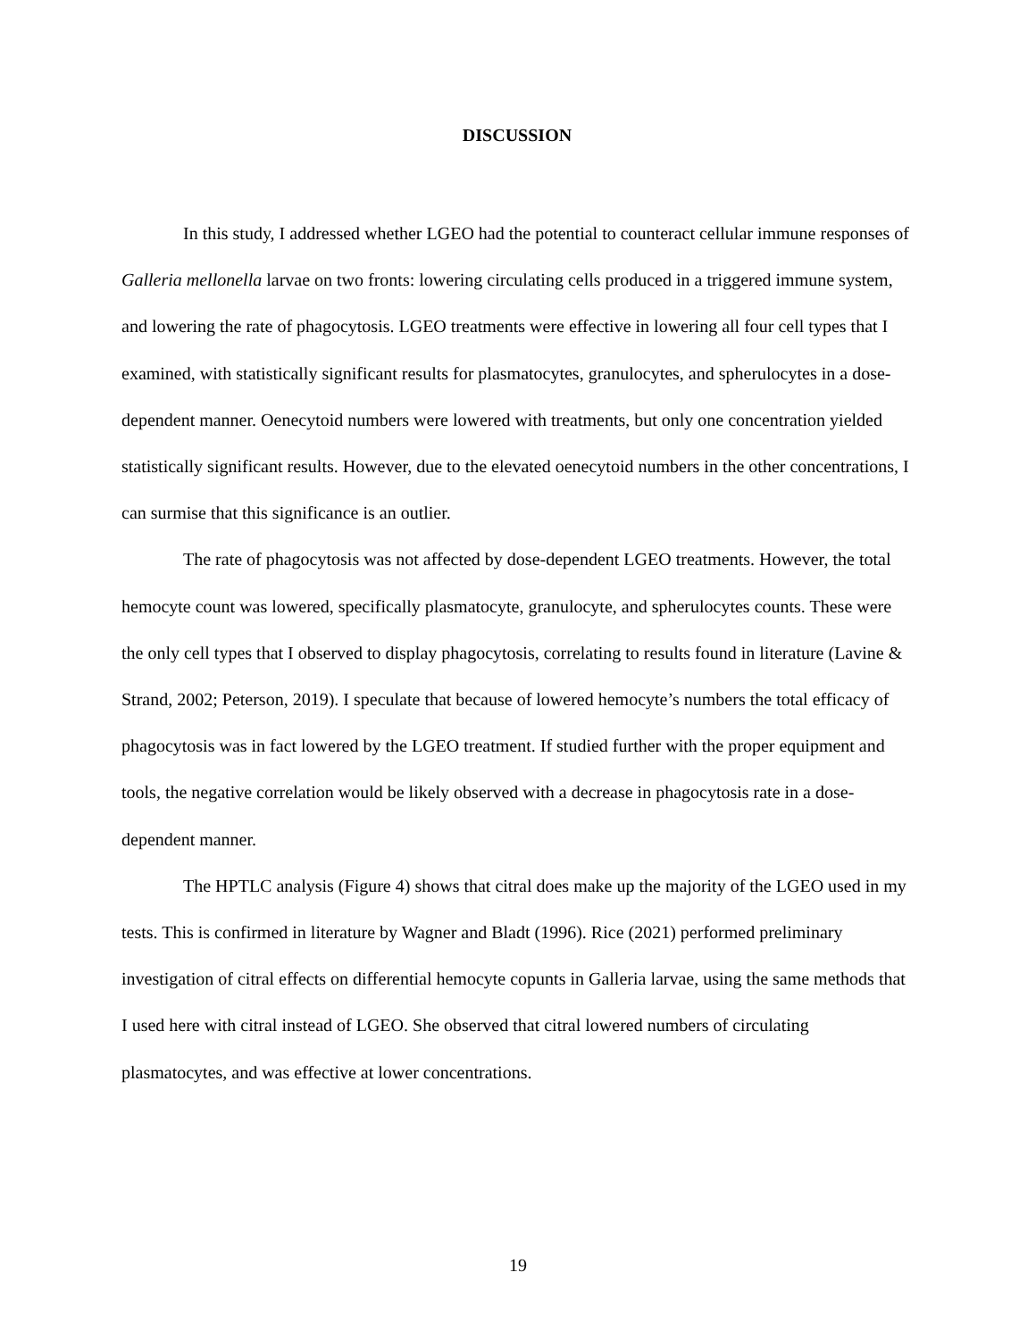DISCUSSION
In this study, I addressed whether LGEO had the potential to counteract cellular immune responses of Galleria mellonella larvae on two fronts: lowering circulating cells produced in a triggered immune system, and lowering the rate of phagocytosis. LGEO treatments were effective in lowering all four cell types that I examined, with statistically significant results for plasmatocytes, granulocytes, and spherulocytes in a dose-dependent manner. Oenecytoid numbers were lowered with treatments, but only one concentration yielded statistically significant results. However, due to the elevated oenecytoid numbers in the other concentrations, I can surmise that this significance is an outlier.
The rate of phagocytosis was not affected by dose-dependent LGEO treatments. However, the total hemocyte count was lowered, specifically plasmatocyte, granulocyte, and spherulocytes counts. These were the only cell types that I observed to display phagocytosis, correlating to results found in literature (Lavine & Strand, 2002; Peterson, 2019). I speculate that because of lowered hemocyte’s numbers the total efficacy of phagocytosis was in fact lowered by the LGEO treatment. If studied further with the proper equipment and tools, the negative correlation would be likely observed with a decrease in phagocytosis rate in a dose-dependent manner.
The HPTLC analysis (Figure 4) shows that citral does make up the majority of the LGEO used in my tests. This is confirmed in literature by Wagner and Bladt (1996). Rice (2021) performed preliminary investigation of citral effects on differential hemocyte copunts in Galleria larvae, using the same methods that I used here with citral instead of LGEO. She observed that citral lowered numbers of circulating plasmatocytes, and was effective at lower concentrations.
19